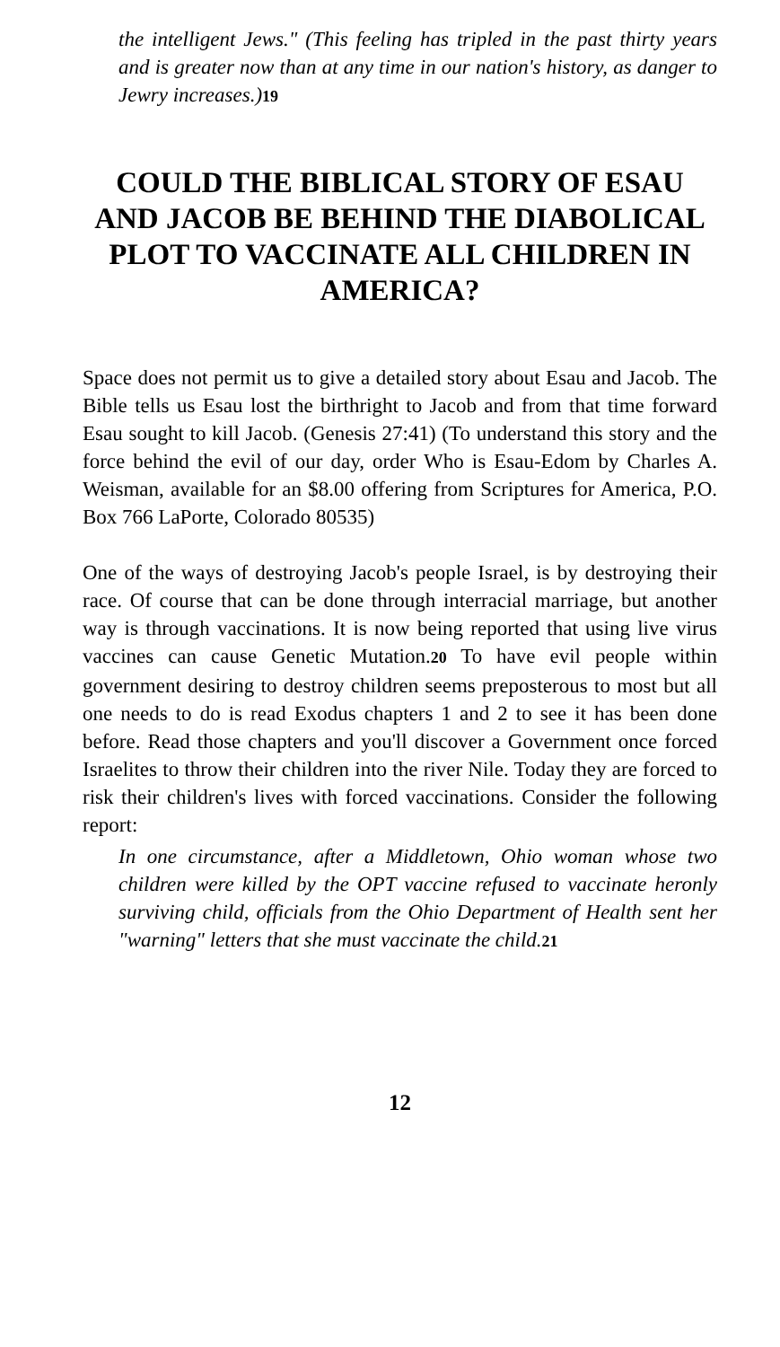the intelligent Jews." (This feeling has tripled in the past thirty years and is greater now than at any time in our nation's history, as danger to Jewry increases.)19
COULD THE BIBLICAL STORY OF ESAU AND JACOB BE BEHIND THE DIABOLICAL PLOT TO VACCINATE ALL CHILDREN IN AMERICA?
Space does not permit us to give a detailed story about Esau and Jacob. The Bible tells us Esau lost the birthright to Jacob and from that time forward Esau sought to kill Jacob. (Genesis 27:41) (To understand this story and the force behind the evil of our day, order Who is Esau-Edom by Charles A. Weisman, available for an $8.00 offering from Scriptures for America, P.O. Box 766 LaPorte, Colorado 80535)
One of the ways of destroying Jacob's people Israel, is by destroying their race. Of course that can be done through interracial marriage, but another way is through vaccinations. It is now being reported that using live virus vaccines can cause Genetic Mutation.20 To have evil people within government desiring to destroy children seems preposterous to most but all one needs to do is read Exodus chapters 1 and 2 to see it has been done before. Read those chapters and you'll discover a Government once forced Israelites to throw their children into the river Nile. Today they are forced to risk their children's lives with forced vaccinations. Consider the following report:
In one circumstance, after a Middletown, Ohio woman whose two children were killed by the OPT vaccine refused to vaccinate heronly surviving child, officials from the Ohio Department of Health sent her "warning" letters that she must vaccinate the child.21
12